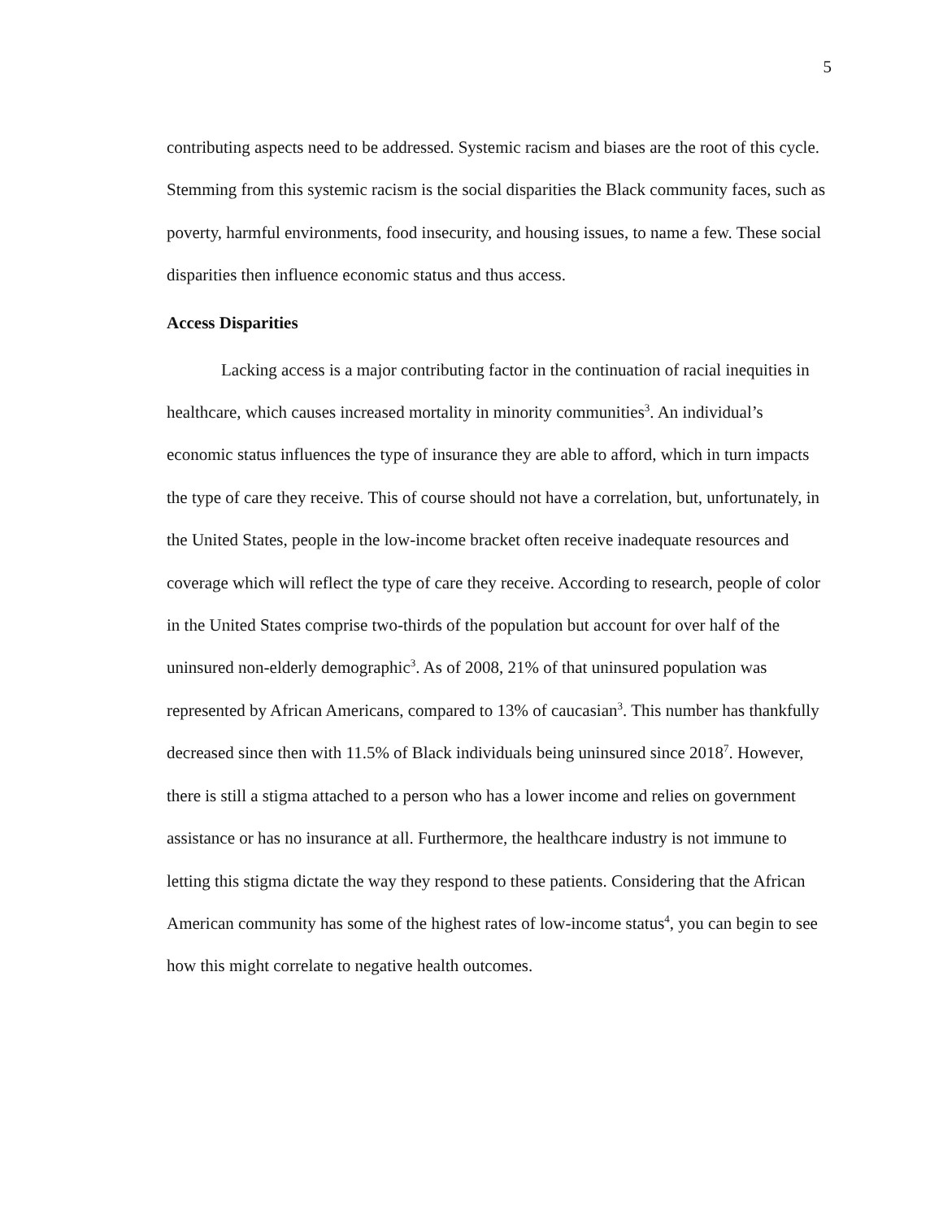5
contributing aspects need to be addressed. Systemic racism and biases are the root of this cycle. Stemming from this systemic racism is the social disparities the Black community faces, such as poverty, harmful environments, food insecurity, and housing issues, to name a few. These social disparities then influence economic status and thus access.
Access Disparities
Lacking access is a major contributing factor in the continuation of racial inequities in healthcare, which causes increased mortality in minority communities<sup>3</sup>. An individual’s economic status influences the type of insurance they are able to afford, which in turn impacts the type of care they receive. This of course should not have a correlation, but, unfortunately, in the United States, people in the low-income bracket often receive inadequate resources and coverage which will reflect the type of care they receive. According to research, people of color in the United States comprise two-thirds of the population but account for over half of the uninsured non-elderly demographic<sup>3</sup>. As of 2008, 21% of that uninsured population was represented by African Americans, compared to 13% of caucasian<sup>3</sup>. This number has thankfully decreased since then with 11.5% of Black individuals being uninsured since 2018<sup>7</sup>. However, there is still a stigma attached to a person who has a lower income and relies on government assistance or has no insurance at all. Furthermore, the healthcare industry is not immune to letting this stigma dictate the way they respond to these patients. Considering that the African American community has some of the highest rates of low-income status<sup>4</sup>, you can begin to see how this might correlate to negative health outcomes.